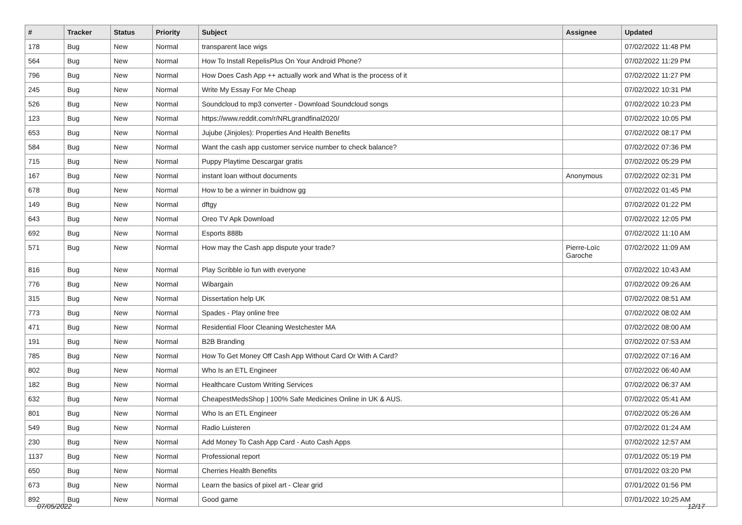| # | Tracker | Status | Priority | Subject | Assignee | Updated |
| --- | --- | --- | --- | --- | --- | --- |
| 178 | Bug | New | Normal | transparent lace wigs | | 07/02/2022 11:48 PM |
| 564 | Bug | New | Normal | How To Install RepelisPlus On Your Android Phone? | | 07/02/2022 11:29 PM |
| 796 | Bug | New | Normal | How Does Cash App ++ actually work and What is the process of it | | 07/02/2022 11:27 PM |
| 245 | Bug | New | Normal | Write My Essay For Me Cheap | | 07/02/2022 10:31 PM |
| 526 | Bug | New | Normal | Soundcloud to mp3 converter - Download Soundcloud songs | | 07/02/2022 10:23 PM |
| 123 | Bug | New | Normal | https://www.reddit.com/r/NRLgrandfinal2020/ | | 07/02/2022 10:05 PM |
| 653 | Bug | New | Normal | Jujube (Jinjoles): Properties And Health Benefits | | 07/02/2022 08:17 PM |
| 584 | Bug | New | Normal | Want the cash app customer service number to check balance? | | 07/02/2022 07:36 PM |
| 715 | Bug | New | Normal | Puppy Playtime Descargar gratis | | 07/02/2022 05:29 PM |
| 167 | Bug | New | Normal | instant loan without documents | Anonymous | 07/02/2022 02:31 PM |
| 678 | Bug | New | Normal | How to be a winner in buidnow gg | | 07/02/2022 01:45 PM |
| 149 | Bug | New | Normal | dftgy | | 07/02/2022 01:22 PM |
| 643 | Bug | New | Normal | Oreo TV Apk Download | | 07/02/2022 12:05 PM |
| 692 | Bug | New | Normal | Esports 888b | | 07/02/2022 11:10 AM |
| 571 | Bug | New | Normal | How may the Cash app dispute your trade? | Pierre-Loïc Garoche | 07/02/2022 11:09 AM |
| 816 | Bug | New | Normal | Play Scribble io fun with everyone | | 07/02/2022 10:43 AM |
| 776 | Bug | New | Normal | Wibargain | | 07/02/2022 09:26 AM |
| 315 | Bug | New | Normal | Dissertation help UK | | 07/02/2022 08:51 AM |
| 773 | Bug | New | Normal | Spades - Play online free | | 07/02/2022 08:02 AM |
| 471 | Bug | New | Normal | Residential Floor Cleaning Westchester MA | | 07/02/2022 08:00 AM |
| 191 | Bug | New | Normal | B2B Branding | | 07/02/2022 07:53 AM |
| 785 | Bug | New | Normal | How To Get Money Off Cash App Without Card Or With A Card? | | 07/02/2022 07:16 AM |
| 802 | Bug | New | Normal | Who Is an ETL Engineer | | 07/02/2022 06:40 AM |
| 182 | Bug | New | Normal | Healthcare Custom Writing Services | | 07/02/2022 06:37 AM |
| 632 | Bug | New | Normal | CheapestMedsShop / 100% Safe Medicines Online in UK & AUS. | | 07/02/2022 05:41 AM |
| 801 | Bug | New | Normal | Who Is an ETL Engineer | | 07/02/2022 05:26 AM |
| 549 | Bug | New | Normal | Radio Luisteren | | 07/02/2022 01:24 AM |
| 230 | Bug | New | Normal | Add Money To Cash App Card - Auto Cash Apps | | 07/02/2022 12:57 AM |
| 1137 | Bug | New | Normal | Professional report | | 07/01/2022 05:19 PM |
| 650 | Bug | New | Normal | Cherries Health Benefits | | 07/01/2022 03:20 PM |
| 673 | Bug | New | Normal | Learn the basics of pixel art - Clear grid | | 07/01/2022 01:56 PM |
| 892 | Bug | New | Normal | Good game | | 07/01/2022 10:25 AM |
07/05/2022 12/17